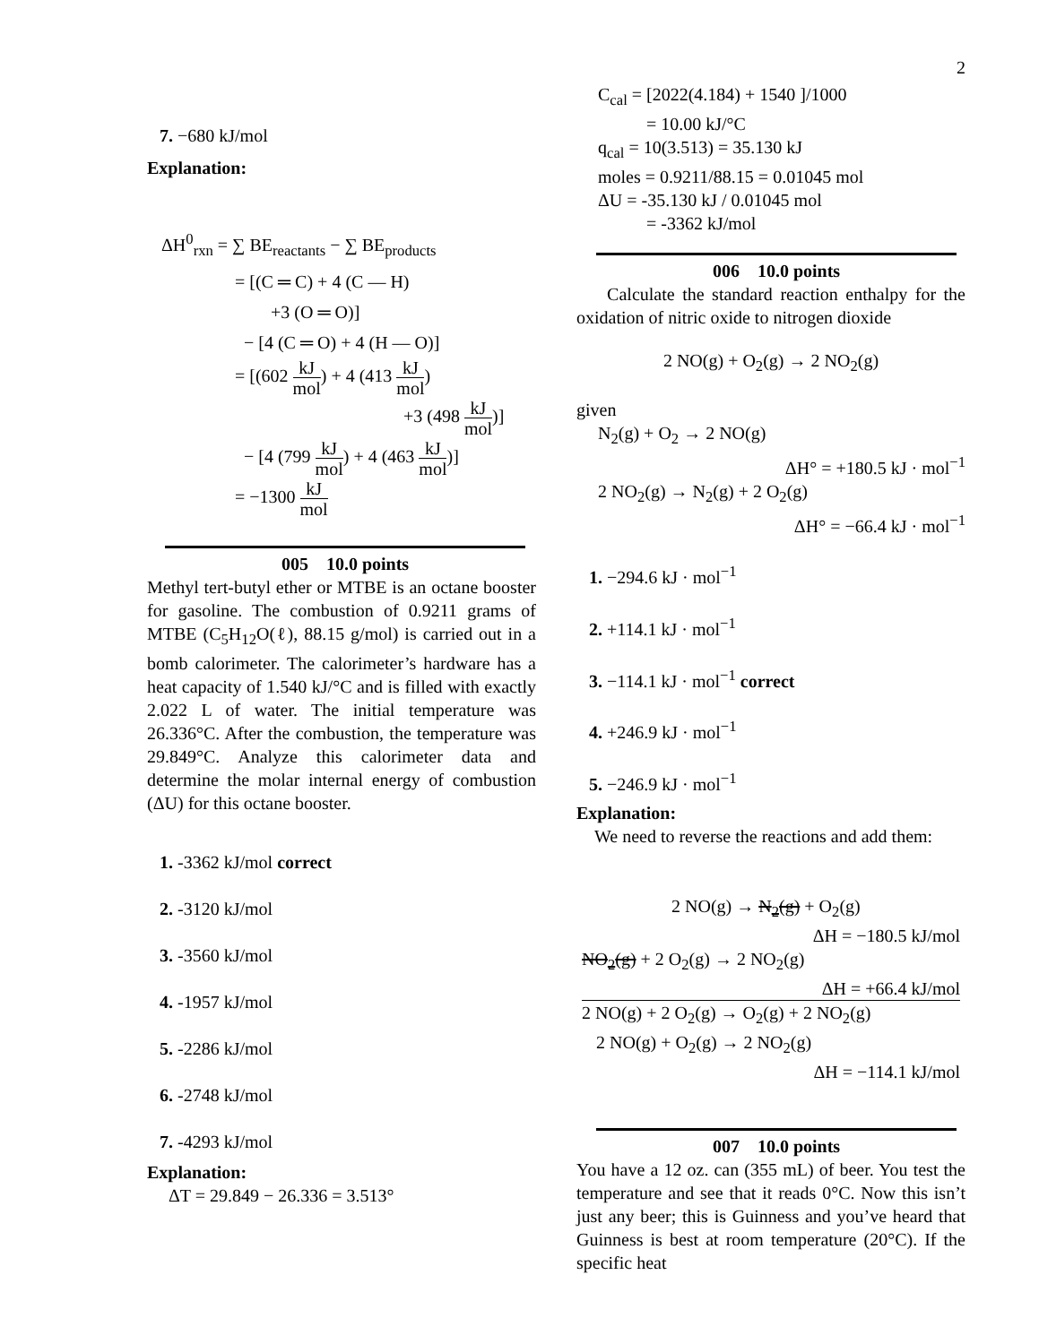2
7. −680 kJ/mol
Explanation:
ΔH<sup>0</sup><sub>rxn</sub> = ∑ BE<sub>reactants</sub> − ∑ BE<sub>products</sub>
= [(C ═ C) + 4 (C — H)
+3 (O ═ O)]
− [4 (C ═ O) + 4 (H — O)]
= [(602 kJ mol) + 4 (413 kJ mol)
+3 (498 kJ mol)]
− [4 (799 kJ mol) + 4 (463 kJ mol)]
= −1300 kJ mol
005 10.0 points
Methyl tert-butyl ether or MTBE is an octane booster for gasoline. The combustion of 0.9211 grams of MTBE (C<sub>5</sub>H<sub>12</sub>O(ℓ), 88.15 g/mol) is carried out in a bomb calorimeter. The calorimeter’s hardware has a heat capacity of 1.540 kJ/°C and is filled with exactly 2.022 L of water. The initial temperature was 26.336°C. After the combustion, the temperature was 29.849°C. Analyze this calorimeter data and determine the molar internal energy of combustion (ΔU) for this octane booster.
1. -3362 kJ/mol correct
2. -3120 kJ/mol
3. -3560 kJ/mol
4. -1957 kJ/mol
5. -2286 kJ/mol
6. -2748 kJ/mol
7. -4293 kJ/mol
Explanation:
ΔT = 29.849 − 26.336 = 3.513°
C<sub>cal</sub> = [2022(4.184) + 1540 ]/1000
= 10.00 kJ/°C
q<sub>cal</sub> = 10(3.513) = 35.130 kJ
moles = 0.9211/88.15 = 0.01045 mol
ΔU = -35.130 kJ / 0.01045 mol
= -3362 kJ/mol
006 10.0 points
Calculate the standard reaction enthalpy for the oxidation of nitric oxide to nitrogen dioxide
2 NO(g) + O<sub>2</sub>(g) → 2 NO<sub>2</sub>(g)
given
N<sub>2</sub>(g) + O<sub>2</sub> → 2 NO(g)
ΔH° = +180.5 kJ · mol<sup>−1</sup>
2 NO<sub>2</sub>(g) → N<sub>2</sub>(g) + 2 O<sub>2</sub>(g)
ΔH° = −66.4 kJ · mol<sup>−1</sup>
1. −294.6 kJ · mol<sup>−1</sup>
2. +114.1 kJ · mol<sup>−1</sup>
3. −114.1 kJ · mol<sup>−1</sup> correct
4. +246.9 kJ · mol<sup>−1</sup>
5. −246.9 kJ · mol<sup>−1</sup>
Explanation:
We need to reverse the reactions and add them:
2 NO(g) → N<sub>2</sub>(g) + O<sub>2</sub>(g)
ΔH = −180.5 kJ/mol
NO<sub>2</sub>(g) + 2 O<sub>2</sub>(g) → 2 NO<sub>2</sub>(g)
ΔH = +66.4 kJ/mol
2 NO(g) + 2 O<sub>2</sub>(g) → O<sub>2</sub>(g) + 2 NO<sub>2</sub>(g)
2 NO(g) + O<sub>2</sub>(g) → 2 NO<sub>2</sub>(g)
ΔH = −114.1 kJ/mol
007 10.0 points
You have a 12 oz. can (355 mL) of beer. You test the temperature and see that it reads 0°C. Now this isn’t just any beer; this is Guinness and you’ve heard that Guinness is best at room temperature (20°C). If the specific heat